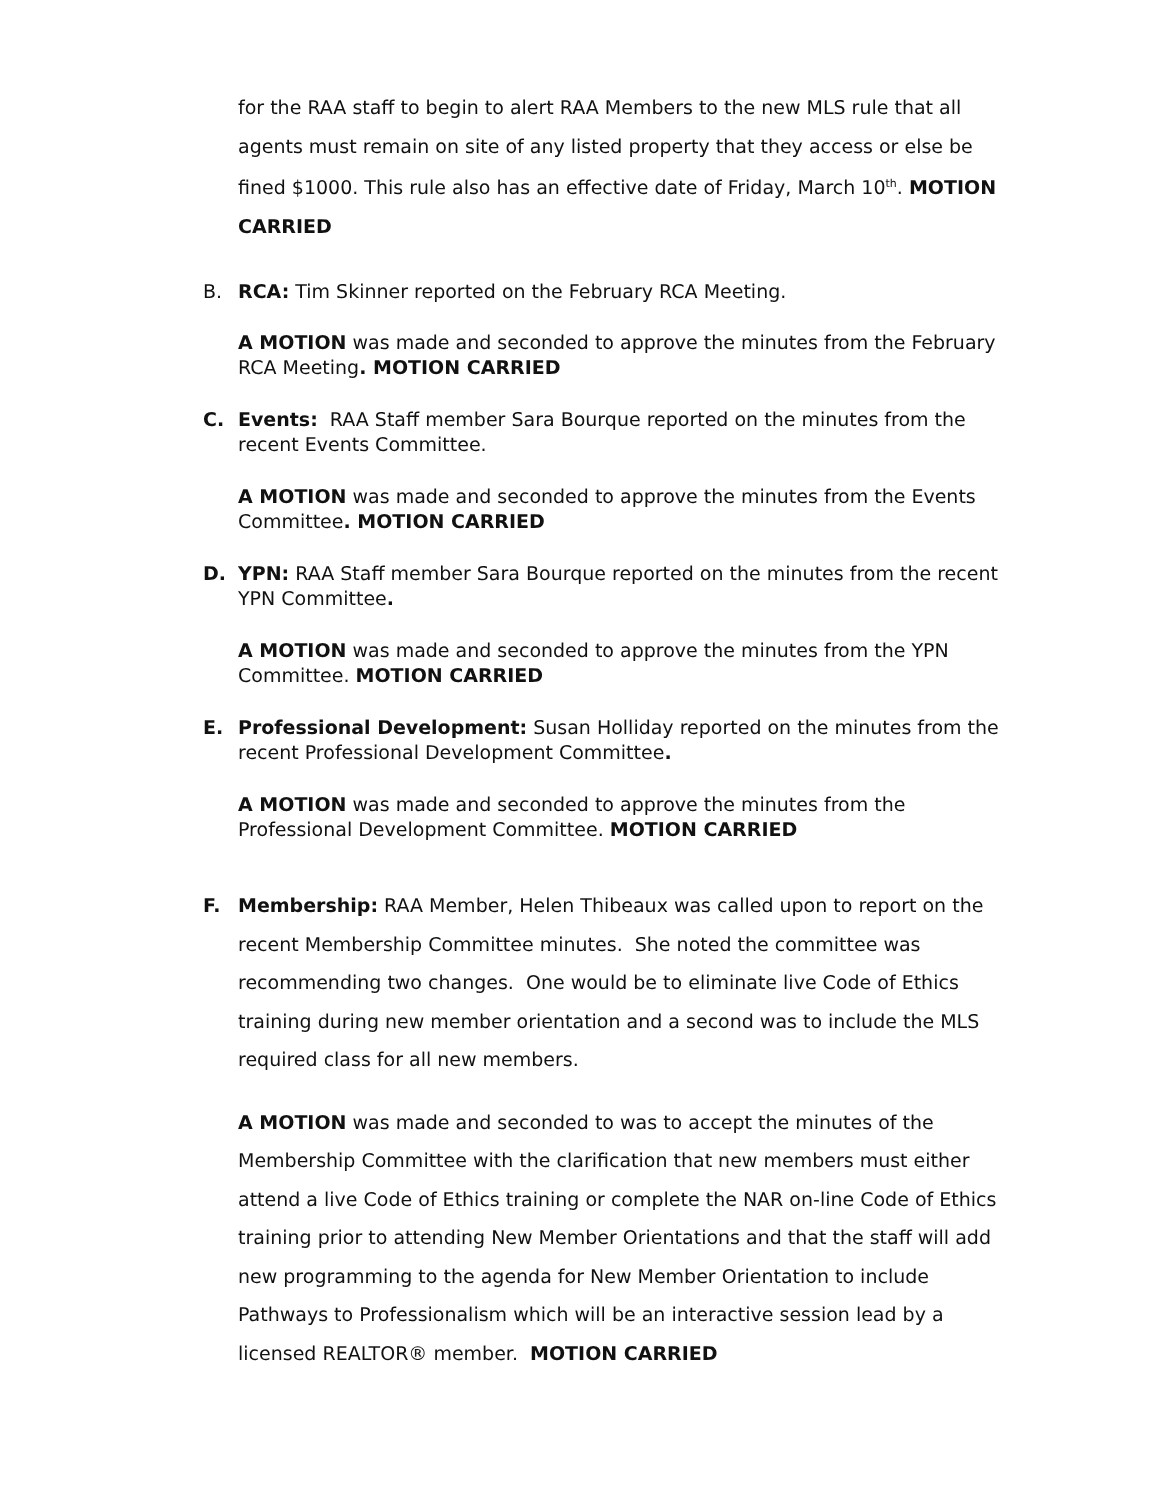for the RAA staff to begin to alert RAA Members to the new MLS rule that all agents must remain on site of any listed property that they access or else be fined $1000. This rule also has an effective date of Friday, March 10<sup>th</sup>. MOTION CARRIED
B. RCA: Tim Skinner reported on the February RCA Meeting.
A MOTION was made and seconded to approve the minutes from the February RCA Meeting. MOTION CARRIED
C. Events: RAA Staff member Sara Bourque reported on the minutes from the recent Events Committee.
A MOTION was made and seconded to approve the minutes from the Events Committee. MOTION CARRIED
D. YPN: RAA Staff member Sara Bourque reported on the minutes from the recent YPN Committee.
A MOTION was made and seconded to approve the minutes from the YPN Committee. MOTION CARRIED
E. Professional Development: Susan Holliday reported on the minutes from the recent Professional Development Committee.
A MOTION was made and seconded to approve the minutes from the Professional Development Committee. MOTION CARRIED
F. Membership: RAA Member, Helen Thibeaux was called upon to report on the recent Membership Committee minutes. She noted the committee was recommending two changes. One would be to eliminate live Code of Ethics training during new member orientation and a second was to include the MLS required class for all new members.
A MOTION was made and seconded to was to accept the minutes of the Membership Committee with the clarification that new members must either attend a live Code of Ethics training or complete the NAR on-line Code of Ethics training prior to attending New Member Orientations and that the staff will add new programming to the agenda for New Member Orientation to include Pathways to Professionalism which will be an interactive session lead by a licensed REALTOR® member. MOTION CARRIED